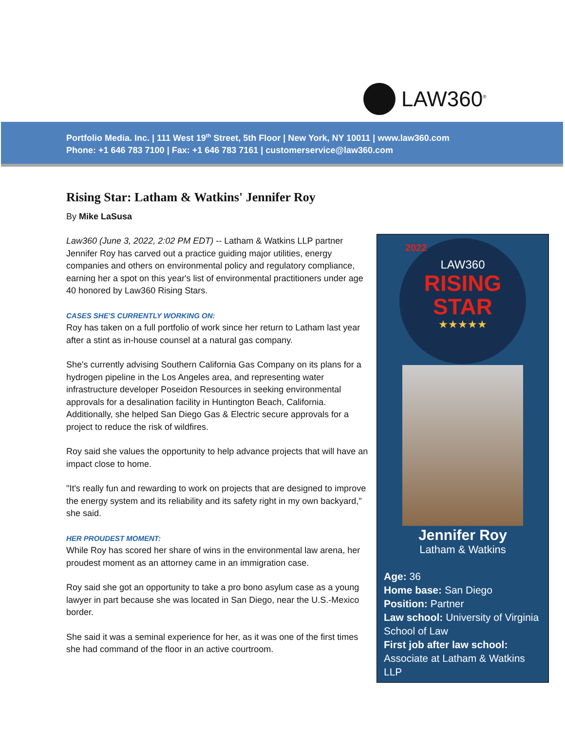LAW360<sup>®</sup>
Portfolio Media. Inc. | 111 West 19<sup>th</sup> Street, 5th Floor | New York, NY 10011 | www.law360.com
Phone: +1 646 783 7100 | Fax: +1 646 783 7161 | customerservice@law360.com
Rising Star: Latham & Watkins' Jennifer Roy
By Mike LaSusa
Law360 (June 3, 2022, 2:02 PM EDT) -- Latham & Watkins LLP partner Jennifer Roy has carved out a practice guiding major utilities, energy companies and others on environmental policy and regulatory compliance, earning her a spot on this year's list of environmental practitioners under age 40 honored by Law360 Rising Stars.
CASES SHE'S CURRENTLY WORKING ON:
Roy has taken on a full portfolio of work since her return to Latham last year after a stint as in-house counsel at a natural gas company.
She's currently advising Southern California Gas Company on its plans for a hydrogen pipeline in the Los Angeles area, and representing water infrastructure developer Poseidon Resources in seeking environmental approvals for a desalination facility in Huntington Beach, California. Additionally, she helped San Diego Gas & Electric secure approvals for a project to reduce the risk of wildfires.
Roy said she values the opportunity to help advance projects that will have an impact close to home.
"It's really fun and rewarding to work on projects that are designed to improve the energy system and its reliability and its safety right in my own backyard," she said.
HER PROUDEST MOMENT:
While Roy has scored her share of wins in the environmental law arena, her proudest moment as an attorney came in an immigration case.
Roy said she got an opportunity to take a pro bono asylum case as a young lawyer in part because she was located in San Diego, near the U.S.-Mexico border.
She said it was a seminal experience for her, as it was one of the first times she had command of the floor in an active courtroom.
2022
LAW360
RISING
STAR
★★★★★
Jennifer Roy
Latham & Watkins
Age: 36
Home base: San Diego
Position: Partner
Law school: University of Virginia School of Law
First job after law school: Associate at Latham & Watkins LLP